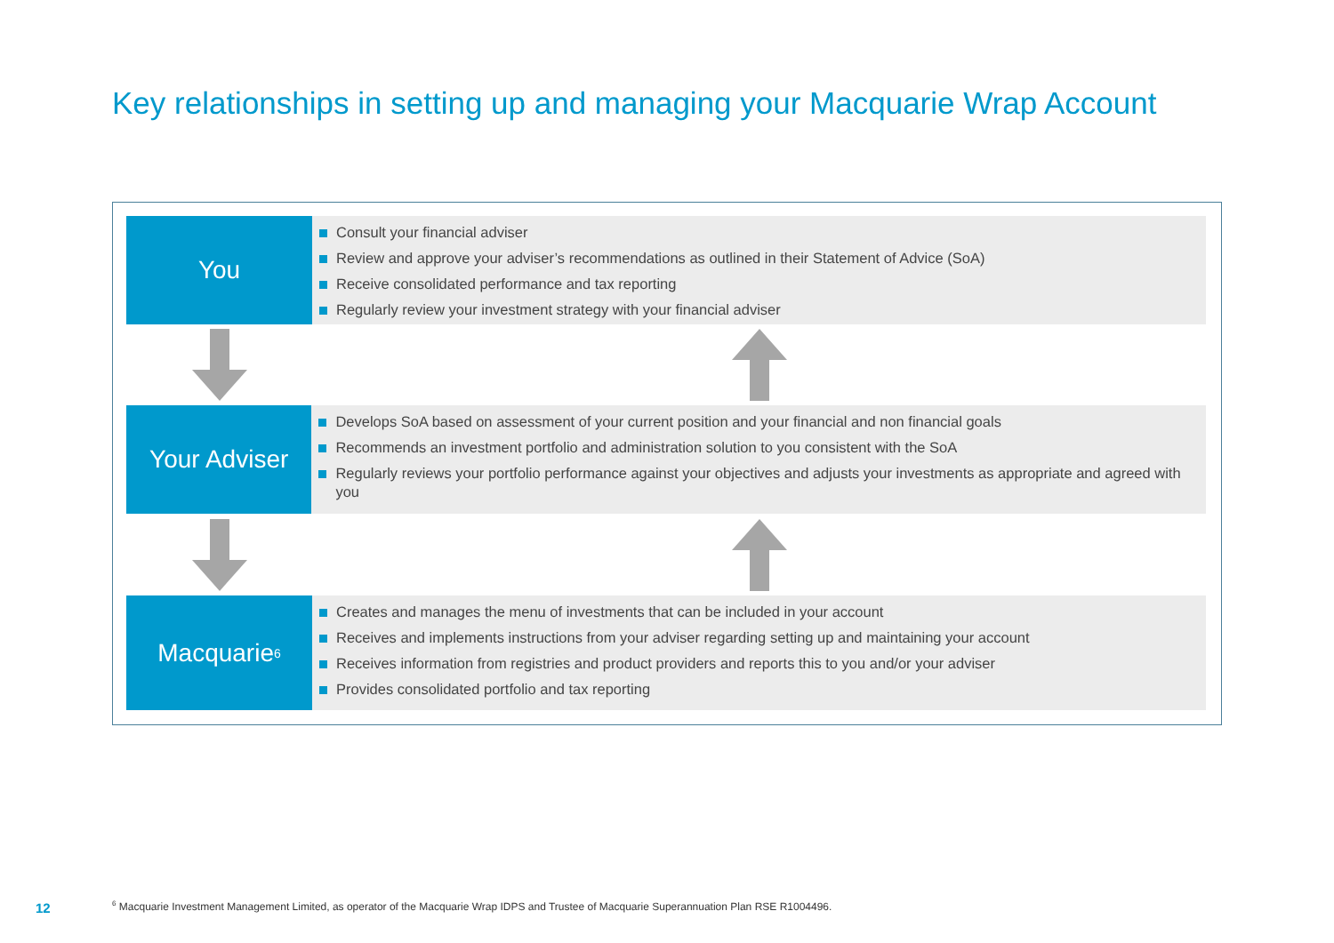Key relationships in setting up and managing your Macquarie Wrap Account
You
Consult your financial adviser
Review and approve your adviser’s recommendations as outlined in their Statement of Advice (SoA)
Receive consolidated performance and tax reporting
Regularly review your investment strategy with your financial adviser
Your Adviser
Develops SoA based on assessment of your current position and your financial and non financial goals
Recommends an investment portfolio and administration solution to you consistent with the SoA
Regularly reviews your portfolio performance against your objectives and adjusts your investments as appropriate and agreed with you
Macquarie<sup>6</sup>
Creates and manages the menu of investments that can be included in your account
Receives and implements instructions from your adviser regarding setting up and maintaining your account
Receives information from registries and product providers and reports this to you and/or your adviser
Provides consolidated portfolio and tax reporting
12
<sup>6</sup> Macquarie Investment Management Limited, as operator of the Macquarie Wrap IDPS and Trustee of Macquarie Superannuation Plan RSE R1004496.